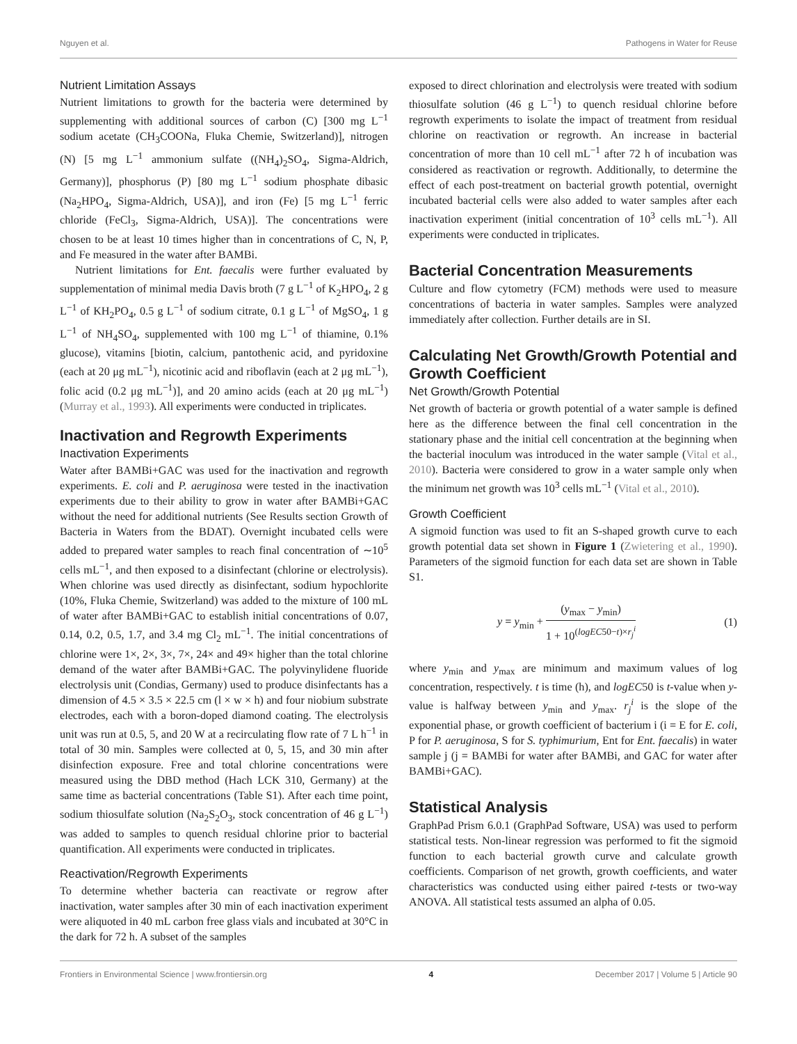Nguyen et al. Pathogens in Water for Reuse
Nutrient Limitation Assays
Nutrient limitations to growth for the bacteria were determined by supplementing with additional sources of carbon (C) [300 mg L<sup>−1</sup> sodium acetate (CH<sub>3</sub>COONa, Fluka Chemie, Switzerland)], nitrogen (N) [5 mg L<sup>−1</sup> ammonium sulfate ((NH<sub>4</sub>)<sub>2</sub>SO<sub>4</sub>, Sigma-Aldrich, Germany)], phosphorus (P) [80 mg L<sup>−1</sup> sodium phosphate dibasic (Na<sub>2</sub>HPO<sub>4</sub>, Sigma-Aldrich, USA)], and iron (Fe) [5 mg L<sup>−1</sup> ferric chloride (FeCl<sub>3</sub>, Sigma-Aldrich, USA)]. The concentrations were chosen to be at least 10 times higher than in concentrations of C, N, P, and Fe measured in the water after BAMBi.
Nutrient limitations for Ent. faecalis were further evaluated by supplementation of minimal media Davis broth (7 g L<sup>−1</sup> of K<sub>2</sub>HPO<sub>4</sub>, 2 g L<sup>−1</sup> of KH<sub>2</sub>PO<sub>4</sub>, 0.5 g L<sup>−1</sup> of sodium citrate, 0.1 g L<sup>−1</sup> of MgSO<sub>4</sub>, 1 g L<sup>−1</sup> of NH<sub>4</sub>SO<sub>4</sub>, supplemented with 100 mg L<sup>−1</sup> of thiamine, 0.1% glucose), vitamins [biotin, calcium, pantothenic acid, and pyridoxine (each at 20 μg mL<sup>−1</sup>), nicotinic acid and riboflavin (each at 2 μg mL<sup>−1</sup>), folic acid (0.2 μg mL<sup>−1</sup>)], and 20 amino acids (each at 20 μg mL<sup>−1</sup>) (Murray et al., 1993). All experiments were conducted in triplicates.
Inactivation and Regrowth Experiments
Inactivation Experiments
Water after BAMBi+GAC was used for the inactivation and regrowth experiments. E. coli and P. aeruginosa were tested in the inactivation experiments due to their ability to grow in water after BAMBi+GAC without the need for additional nutrients (See Results section Growth of Bacteria in Waters from the BDAT). Overnight incubated cells were added to prepared water samples to reach final concentration of ∼10<sup>5</sup> cells mL<sup>−1</sup>, and then exposed to a disinfectant (chlorine or electrolysis). When chlorine was used directly as disinfectant, sodium hypochlorite (10%, Fluka Chemie, Switzerland) was added to the mixture of 100 mL of water after BAMBi+GAC to establish initial concentrations of 0.07, 0.14, 0.2, 0.5, 1.7, and 3.4 mg Cl<sub>2</sub> mL<sup>−1</sup>. The initial concentrations of chlorine were 1×, 2×, 3×, 7×, 24× and 49× higher than the total chlorine demand of the water after BAMBi+GAC. The polyvinylidene fluoride electrolysis unit (Condias, Germany) used to produce disinfectants has a dimension of 4.5 × 3.5 × 22.5 cm (l × w × h) and four niobium substrate electrodes, each with a boron-doped diamond coating. The electrolysis unit was run at 0.5, 5, and 20 W at a recirculating flow rate of 7 L h<sup>−1</sup> in total of 30 min. Samples were collected at 0, 5, 15, and 30 min after disinfection exposure. Free and total chlorine concentrations were measured using the DBD method (Hach LCK 310, Germany) at the same time as bacterial concentrations (Table S1). After each time point, sodium thiosulfate solution (Na<sub>2</sub>S<sub>2</sub>O<sub>3</sub>, stock concentration of 46 g L<sup>−1</sup>) was added to samples to quench residual chlorine prior to bacterial quantification. All experiments were conducted in triplicates.
Reactivation/Regrowth Experiments
To determine whether bacteria can reactivate or regrow after inactivation, water samples after 30 min of each inactivation experiment were aliquoted in 40 mL carbon free glass vials and incubated at 30°C in the dark for 72 h. A subset of the samples
exposed to direct chlorination and electrolysis were treated with sodium thiosulfate solution (46 g L<sup>−1</sup>) to quench residual chlorine before regrowth experiments to isolate the impact of treatment from residual chlorine on reactivation or regrowth. An increase in bacterial concentration of more than 10 cell mL<sup>−1</sup> after 72 h of incubation was considered as reactivation or regrowth. Additionally, to determine the effect of each post-treatment on bacterial growth potential, overnight incubated bacterial cells were also added to water samples after each inactivation experiment (initial concentration of 10<sup>3</sup> cells mL<sup>−1</sup>). All experiments were conducted in triplicates.
Bacterial Concentration Measurements
Culture and flow cytometry (FCM) methods were used to measure concentrations of bacteria in water samples. Samples were analyzed immediately after collection. Further details are in SI.
Calculating Net Growth/Growth Potential and Growth Coefficient
Net Growth/Growth Potential
Net growth of bacteria or growth potential of a water sample is defined here as the difference between the final cell concentration in the stationary phase and the initial cell concentration at the beginning when the bacterial inoculum was introduced in the water sample (Vital et al., 2010). Bacteria were considered to grow in a water sample only when the minimum net growth was 10<sup>3</sup> cells mL<sup>−1</sup> (Vital et al., 2010).
Growth Coefficient
A sigmoid function was used to fit an S-shaped growth curve to each growth potential data set shown in Figure 1 (Zwietering et al., 1990). Parameters of the sigmoid function for each data set are shown in Table S1.
y = y<sub>min</sub> + (y<sub>max</sub> − y<sub>min</sub>) 1 + 10<sup>(logEC50−t)×r<sub>j</sub><sup>i</sup></sup> (1)
where y<sub>min</sub> and y<sub>max</sub> are minimum and maximum values of log concentration, respectively. t is time (h), and logEC50 is t-value when y-value is halfway between y<sub>min</sub> and y<sub>max</sub>. r<sub>j</sub><sup>i</sup> is the slope of the exponential phase, or growth coefficient of bacterium i (i = E for E. coli, P for P. aeruginosa, S for S. typhimurium, Ent for Ent. faecalis) in water sample j (j = BAMBi for water after BAMBi, and GAC for water after BAMBi+GAC).
Statistical Analysis
GraphPad Prism 6.0.1 (GraphPad Software, USA) was used to perform statistical tests. Non-linear regression was performed to fit the sigmoid function to each bacterial growth curve and calculate growth coefficients. Comparison of net growth, growth coefficients, and water characteristics was conducted using either paired t-tests or two-way ANOVA. All statistical tests assumed an alpha of 0.05.
Frontiers in Environmental Science | www.frontiersin.org 4 December 2017 | Volume 5 | Article 90